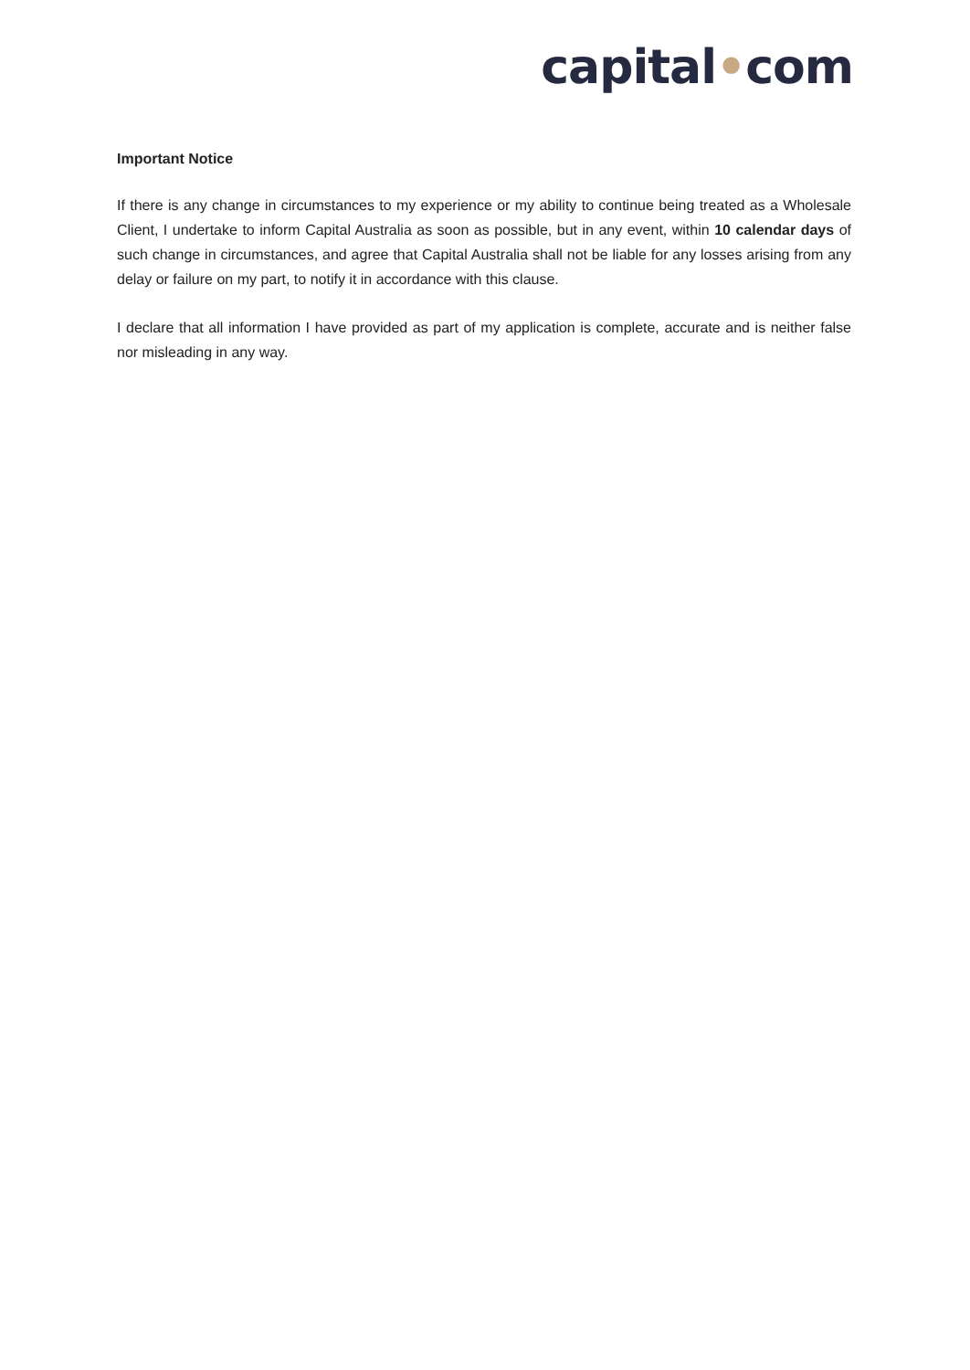capital•com
Important Notice
If there is any change in circumstances to my experience or my ability to continue being treated as a Wholesale Client, I undertake to inform Capital Australia as soon as possible, but in any event, within 10 calendar days of such change in circumstances, and agree that Capital Australia shall not be liable for any losses arising from any delay or failure on my part, to notify it in accordance with this clause.
I declare that all information I have provided as part of my application is complete, accurate and is neither false nor misleading in any way.